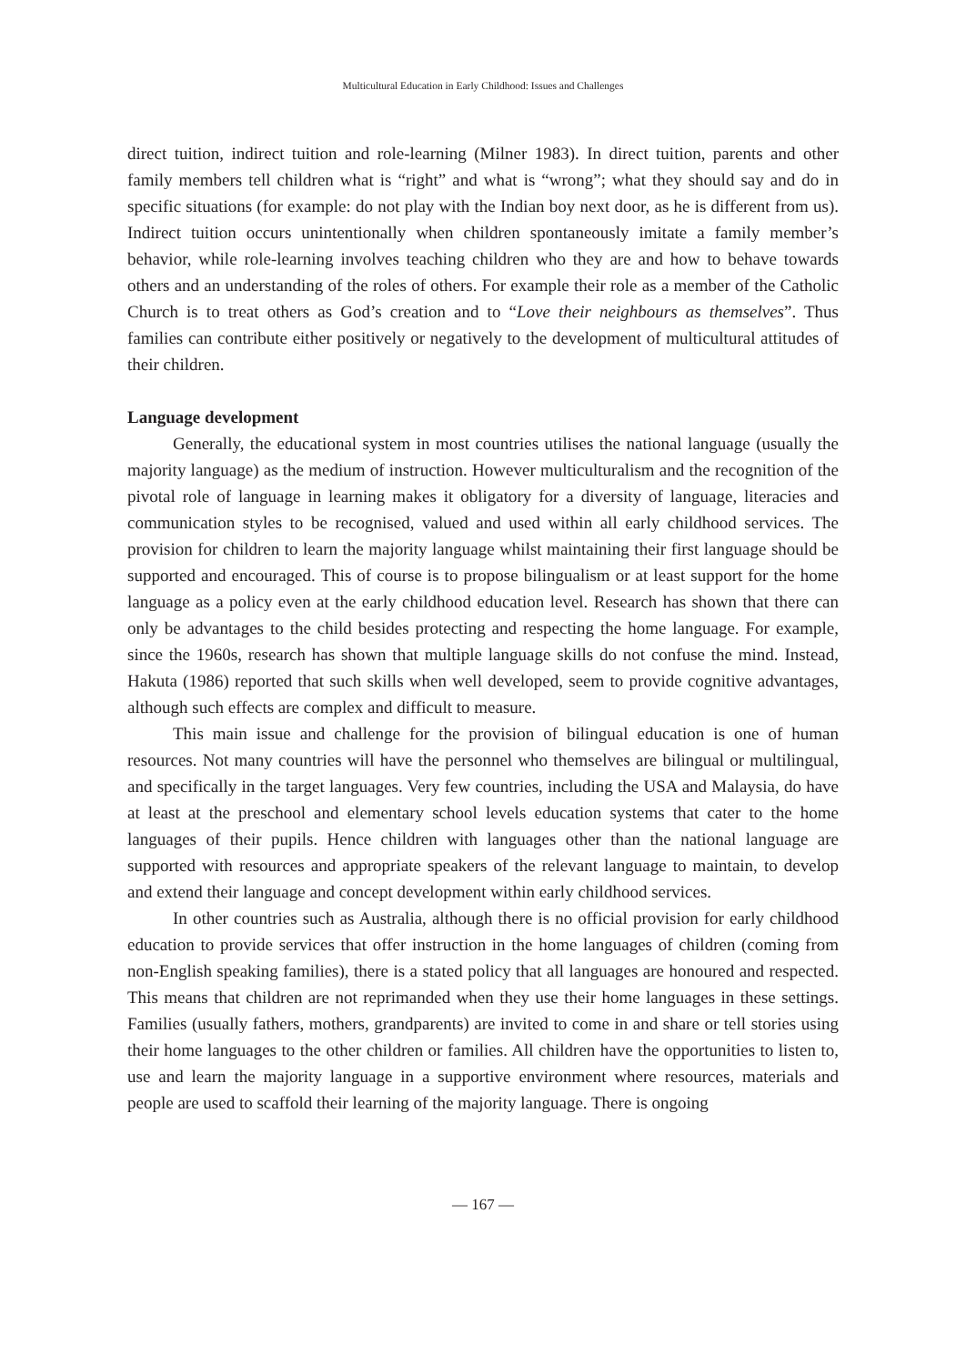Multicultural Education in Early Childhood: Issues and Challenges
direct tuition, indirect tuition and role-learning (Milner 1983). In direct tuition, parents and other family members tell children what is “right” and what is “wrong”; what they should say and do in specific situations (for example: do not play with the Indian boy next door, as he is different from us). Indirect tuition occurs unintentionally when children spontaneously imitate a family member’s behavior, while role-learning involves teaching children who they are and how to behave towards others and an understanding of the roles of others. For example their role as a member of the Catholic Church is to treat others as God’s creation and to “Love their neighbours as themselves”. Thus families can contribute either positively or negatively to the development of multicultural attitudes of their children.
Language development
Generally, the educational system in most countries utilises the national language (usually the majority language) as the medium of instruction. However multiculturalism and the recognition of the pivotal role of language in learning makes it obligatory for a diversity of language, literacies and communication styles to be recognised, valued and used within all early childhood services. The provision for children to learn the majority language whilst maintaining their first language should be supported and encouraged. This of course is to propose bilingualism or at least support for the home language as a policy even at the early childhood education level. Research has shown that there can only be advantages to the child besides protecting and respecting the home language. For example, since the 1960s, research has shown that multiple language skills do not confuse the mind. Instead, Hakuta (1986) reported that such skills when well developed, seem to provide cognitive advantages, although such effects are complex and difficult to measure.
This main issue and challenge for the provision of bilingual education is one of human resources. Not many countries will have the personnel who themselves are bilingual or multilingual, and specifically in the target languages. Very few countries, including the USA and Malaysia, do have at least at the preschool and elementary school levels education systems that cater to the home languages of their pupils. Hence children with languages other than the national language are supported with resources and appropriate speakers of the relevant language to maintain, to develop and extend their language and concept development within early childhood services.
In other countries such as Australia, although there is no official provision for early childhood education to provide services that offer instruction in the home languages of children (coming from non-English speaking families), there is a stated policy that all languages are honoured and respected. This means that children are not reprimanded when they use their home languages in these settings. Families (usually fathers, mothers, grandparents) are invited to come in and share or tell stories using their home languages to the other children or families. All children have the opportunities to listen to, use and learn the majority language in a supportive environment where resources, materials and people are used to scaffold their learning of the majority language. There is ongoing
— 167 —